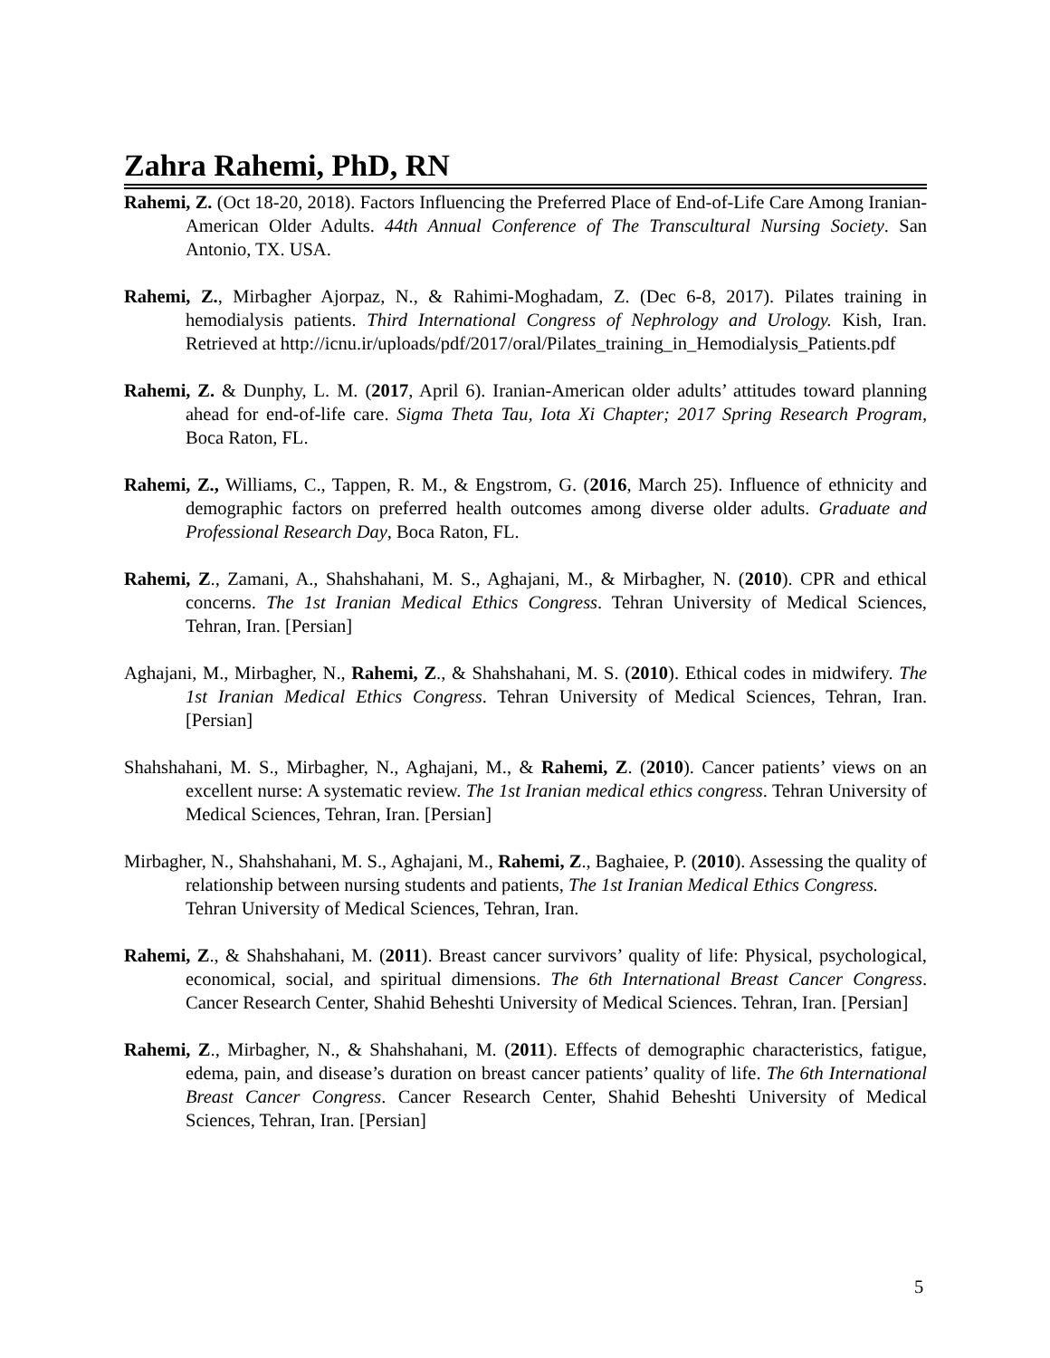Zahra Rahemi, PhD, RN
Rahemi, Z. (Oct 18-20, 2018). Factors Influencing the Preferred Place of End-of-Life Care Among Iranian-American Older Adults. 44th Annual Conference of The Transcultural Nursing Society. San Antonio, TX. USA.
Rahemi, Z., Mirbagher Ajorpaz, N., & Rahimi-Moghadam, Z. (Dec 6-8, 2017). Pilates training in hemodialysis patients. Third International Congress of Nephrology and Urology. Kish, Iran. Retrieved at http://icnu.ir/uploads/pdf/2017/oral/Pilates_training_in_Hemodialysis_Patients.pdf
Rahemi, Z. & Dunphy, L. M. (2017, April 6). Iranian-American older adults’ attitudes toward planning ahead for end-of-life care. Sigma Theta Tau, Iota Xi Chapter; 2017 Spring Research Program, Boca Raton, FL.
Rahemi, Z., Williams, C., Tappen, R. M., & Engstrom, G. (2016, March 25). Influence of ethnicity and demographic factors on preferred health outcomes among diverse older adults. Graduate and Professional Research Day, Boca Raton, FL.
Rahemi, Z., Zamani, A., Shahshahani, M. S., Aghajani, M., & Mirbagher, N. (2010). CPR and ethical concerns. The 1st Iranian Medical Ethics Congress. Tehran University of Medical Sciences, Tehran, Iran. [Persian]
Aghajani, M., Mirbagher, N., Rahemi, Z., & Shahshahani, M. S. (2010). Ethical codes in midwifery. The 1st Iranian Medical Ethics Congress. Tehran University of Medical Sciences, Tehran, Iran. [Persian]
Shahshahani, M. S., Mirbagher, N., Aghajani, M., & Rahemi, Z. (2010). Cancer patients’ views on an excellent nurse: A systematic review. The 1st Iranian medical ethics congress. Tehran University of Medical Sciences, Tehran, Iran. [Persian]
Mirbagher, N., Shahshahani, M. S., Aghajani, M., Rahemi, Z., Baghaiee, P. (2010). Assessing the quality of relationship between nursing students and patients, The 1st Iranian Medical Ethics Congress. Tehran University of Medical Sciences, Tehran, Iran.
Rahemi, Z., & Shahshahani, M. (2011). Breast cancer survivors’ quality of life: Physical, psychological, economical, social, and spiritual dimensions. The 6th International Breast Cancer Congress. Cancer Research Center, Shahid Beheshti University of Medical Sciences. Tehran, Iran. [Persian]
Rahemi, Z., Mirbagher, N., & Shahshahani, M. (2011). Effects of demographic characteristics, fatigue, edema, pain, and disease’s duration on breast cancer patients’ quality of life. The 6th International Breast Cancer Congress. Cancer Research Center, Shahid Beheshti University of Medical Sciences, Tehran, Iran. [Persian]
5